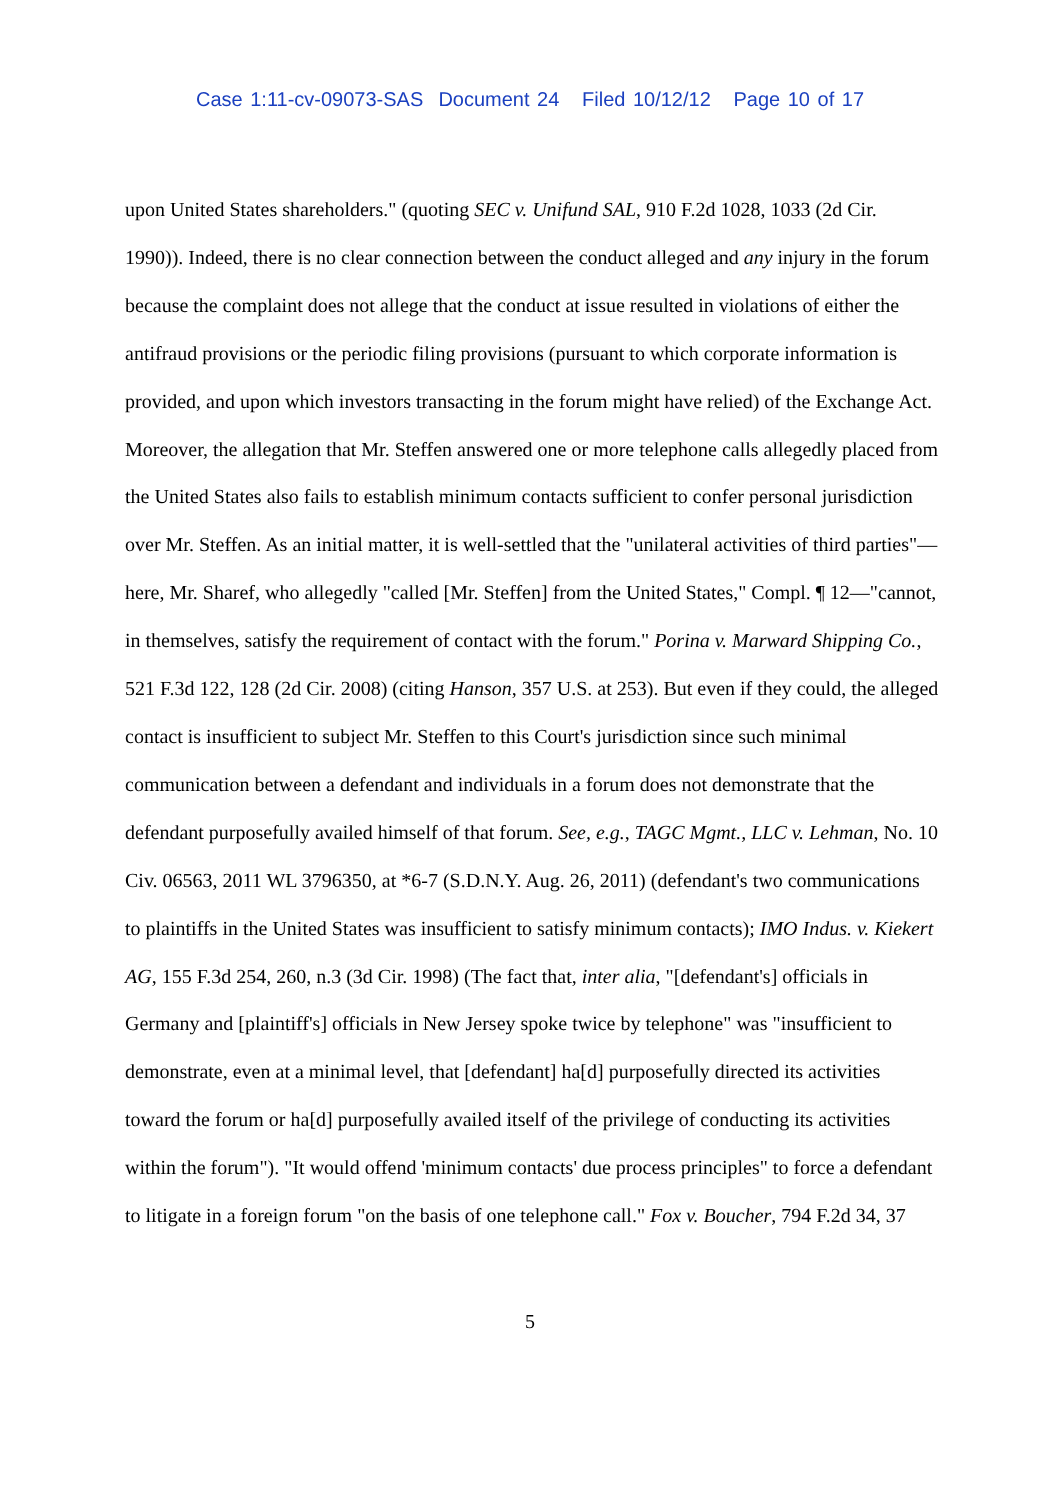Case 1:11-cv-09073-SAS Document 24 Filed 10/12/12 Page 10 of 17
upon United States shareholders." (quoting SEC v. Unifund SAL, 910 F.2d 1028, 1033 (2d Cir. 1990)). Indeed, there is no clear connection between the conduct alleged and any injury in the forum because the complaint does not allege that the conduct at issue resulted in violations of either the antifraud provisions or the periodic filing provisions (pursuant to which corporate information is provided, and upon which investors transacting in the forum might have relied) of the Exchange Act. Moreover, the allegation that Mr. Steffen answered one or more telephone calls allegedly placed from the United States also fails to establish minimum contacts sufficient to confer personal jurisdiction over Mr. Steffen. As an initial matter, it is well-settled that the "unilateral activities of third parties"—here, Mr. Sharef, who allegedly "called [Mr. Steffen] from the United States," Compl. ¶ 12—"cannot, in themselves, satisfy the requirement of contact with the forum." Porina v. Marward Shipping Co., 521 F.3d 122, 128 (2d Cir. 2008) (citing Hanson, 357 U.S. at 253). But even if they could, the alleged contact is insufficient to subject Mr. Steffen to this Court's jurisdiction since such minimal communication between a defendant and individuals in a forum does not demonstrate that the defendant purposefully availed himself of that forum. See, e.g., TAGC Mgmt., LLC v. Lehman, No. 10 Civ. 06563, 2011 WL 3796350, at *6-7 (S.D.N.Y. Aug. 26, 2011) (defendant's two communications to plaintiffs in the United States was insufficient to satisfy minimum contacts); IMO Indus. v. Kiekert AG, 155 F.3d 254, 260, n.3 (3d Cir. 1998) (The fact that, inter alia, "[defendant's] officials in Germany and [plaintiff's] officials in New Jersey spoke twice by telephone" was "insufficient to demonstrate, even at a minimal level, that [defendant] ha[d] purposefully directed its activities toward the forum or ha[d] purposefully availed itself of the privilege of conducting its activities within the forum"). "It would offend 'minimum contacts' due process principles" to force a defendant to litigate in a foreign forum "on the basis of one telephone call." Fox v. Boucher, 794 F.2d 34, 37
5